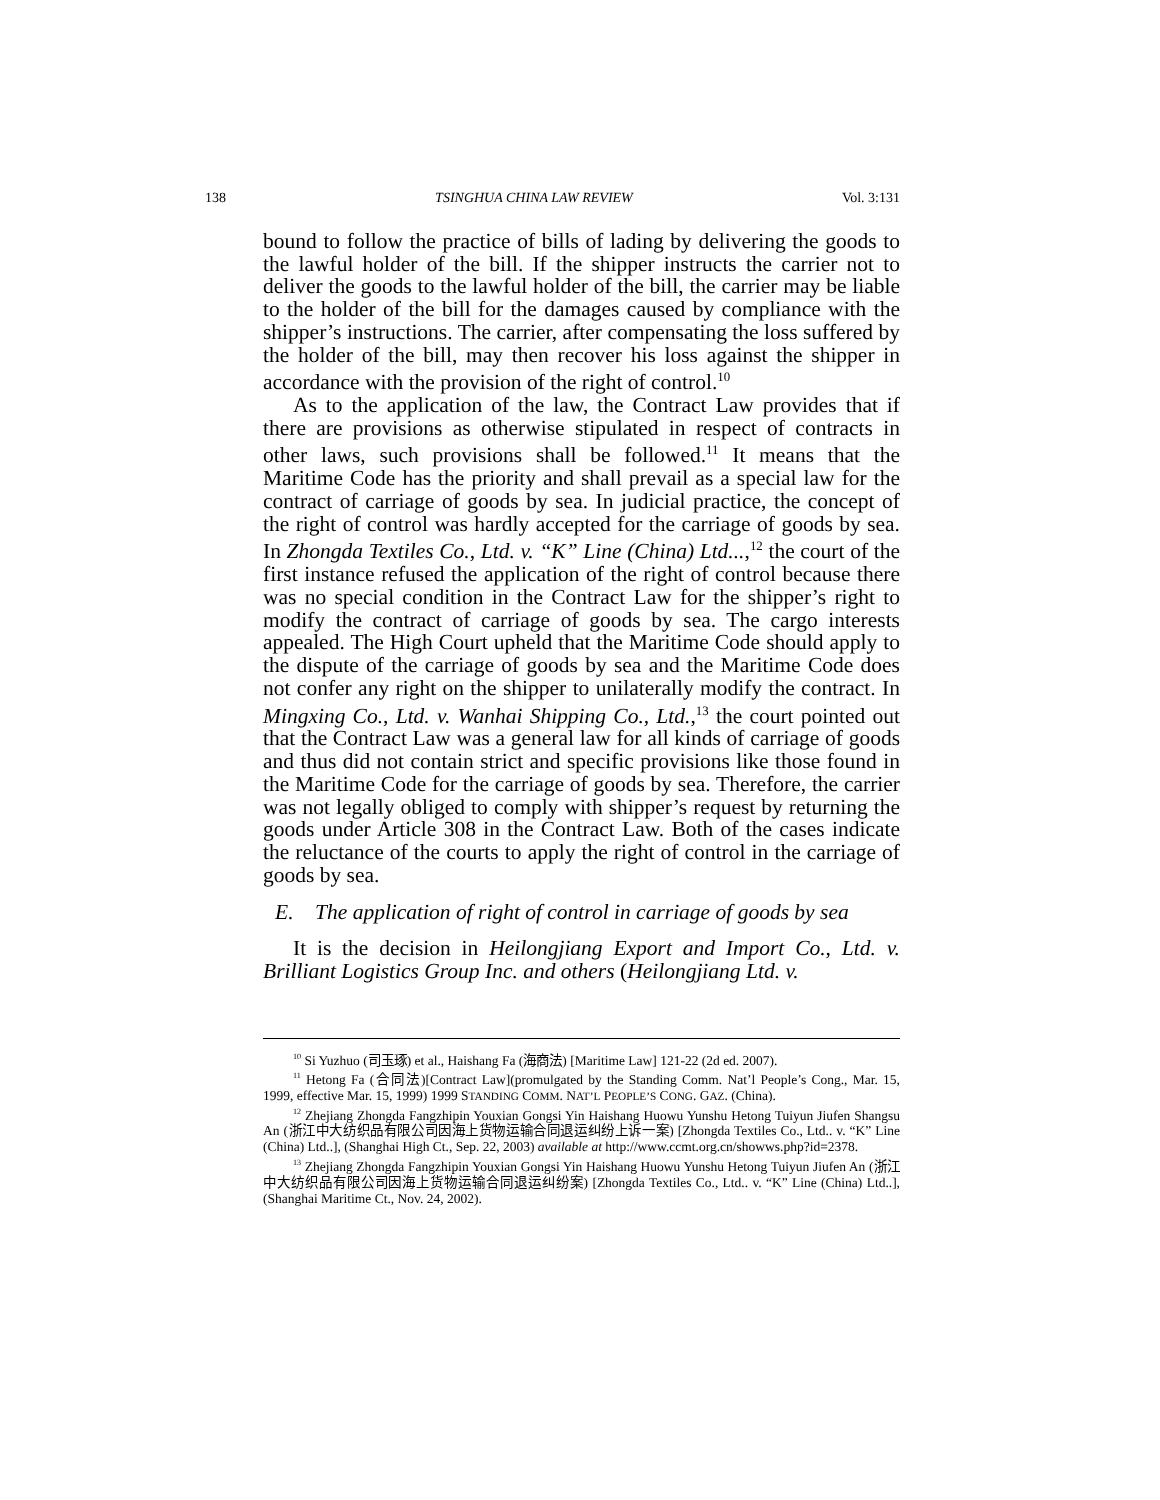138 TSINGHUA CHINA LAW REVIEW Vol. 3:131
bound to follow the practice of bills of lading by delivering the goods to the lawful holder of the bill. If the shipper instructs the carrier not to deliver the goods to the lawful holder of the bill, the carrier may be liable to the holder of the bill for the damages caused by compliance with the shipper’s instructions. The carrier, after compensating the loss suffered by the holder of the bill, may then recover his loss against the shipper in accordance with the provision of the right of control.<sup>10</sup>
As to the application of the law, the Contract Law provides that if there are provisions as otherwise stipulated in respect of contracts in other laws, such provisions shall be followed.<sup>11</sup> It means that the Maritime Code has the priority and shall prevail as a special law for the contract of carriage of goods by sea. In judicial practice, the concept of the right of control was hardly accepted for the carriage of goods by sea. In Zhongda Textiles Co., Ltd. v. “K” Line (China) Ltd...,<sup>12</sup> the court of the first instance refused the application of the right of control because there was no special condition in the Contract Law for the shipper’s right to modify the contract of carriage of goods by sea. The cargo interests appealed. The High Court upheld that the Maritime Code should apply to the dispute of the carriage of goods by sea and the Maritime Code does not confer any right on the shipper to unilaterally modify the contract. In Mingxing Co., Ltd. v. Wanhai Shipping Co., Ltd.,<sup>13</sup> the court pointed out that the Contract Law was a general law for all kinds of carriage of goods and thus did not contain strict and specific provisions like those found in the Maritime Code for the carriage of goods by sea. Therefore, the carrier was not legally obliged to comply with shipper’s request by returning the goods under Article 308 in the Contract Law. Both of the cases indicate the reluctance of the courts to apply the right of control in the carriage of goods by sea.
E. The application of right of control in carriage of goods by sea
It is the decision in Heilongjiang Export and Import Co., Ltd. v. Brilliant Logistics Group Inc. and others (Heilongjiang Ltd. v.
<sup>10</sup> Si Yuzhuo (司玉琢) et al., Haishang Fa (海商法) [Maritime Law] 121-22 (2d ed. 2007).
<sup>11</sup> Hetong Fa (合同法)[Contract Law](promulgated by the Standing Comm. Nat’l People’s Cong., Mar. 15, 1999, effective Mar. 15, 1999) 1999 STANDING COMM. NAT’L PEOPLE’S CONG. GAZ. (China).
<sup>12</sup> Zhejiang Zhongda Fangzhipin Youxian Gongsi Yin Haishang Huowu Yunshu Hetong Tuiyun Jiufen Shangsu An (浙江中大纺织品有限公司因海上货物运输合同退运纠纷上诉一案) [Zhongda Textiles Co., Ltd.. v. “K” Line (China) Ltd..], (Shanghai High Ct., Sep. 22, 2003) available at http://www.ccmt.org.cn/showws.php?id=2378.
<sup>13</sup> Zhejiang Zhongda Fangzhipin Youxian Gongsi Yin Haishang Huowu Yunshu Hetong Tuiyun Jiufen An (浙江中大纺织品有限公司因海上货物运输合同退运纠纷案) [Zhongda Textiles Co., Ltd.. v. “K” Line (China) Ltd..],(Shanghai Maritime Ct., Nov. 24, 2002).